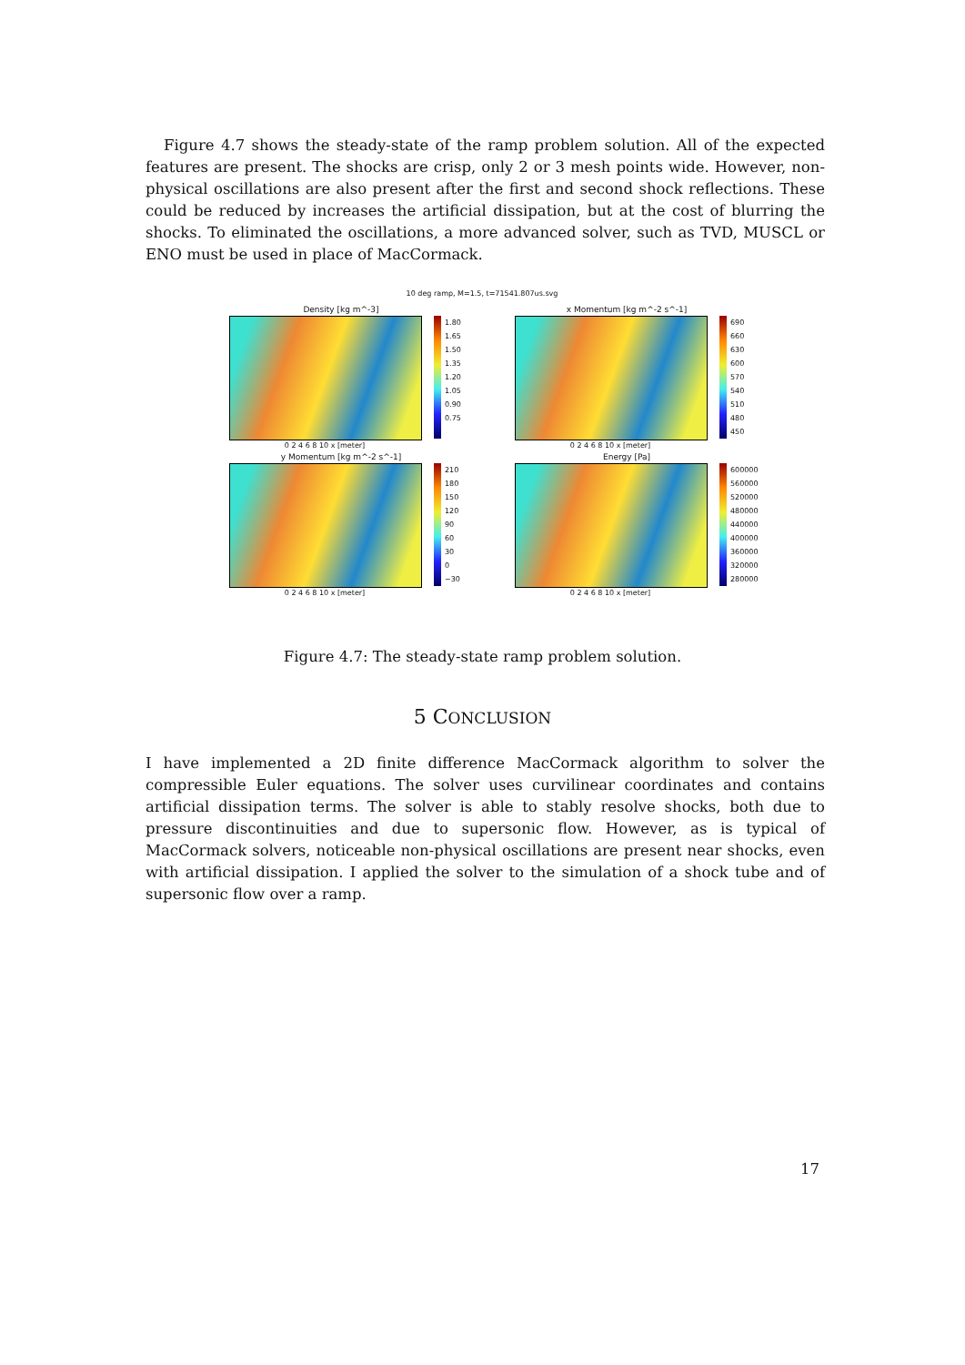Figure 4.7 shows the steady-state of the ramp problem solution. All of the expected features are present. The shocks are crisp, only 2 or 3 mesh points wide. However, non-physical oscillations are also present after the first and second shock reflections. These could be reduced by increases the artificial dissipation, but at the cost of blurring the shocks. To eliminated the oscillations, a more advanced solver, such as TVD, MUSCL or ENO must be used in place of MacCormack.
10 deg ramp, M=1.5, t=71541.807us.svg
Density [kg m^-3]
1.80
1.65
1.50
1.35
1.20
1.05
0.90
0.75
0 2 4 6 8 10 x [meter]
x Momentum [kg m^-2 s^-1]
690
660
630
600
570
540
510
480
450
0 2 4 6 8 10 x [meter]
y Momentum [kg m^-2 s^-1]
210
180
150
120
90
60
30
0
−30
0 2 4 6 8 10 x [meter]
Energy [Pa]
600000
560000
520000
480000
440000
400000
360000
320000
280000
0 2 4 6 8 10 x [meter]
Figure 4.7: The steady-state ramp problem solution.
5 CONCLUSION
I have implemented a 2D finite difference MacCormack algorithm to solver the compressible Euler equations. The solver uses curvilinear coordinates and contains artificial dissipation terms. The solver is able to stably resolve shocks, both due to pressure discontinuities and due to supersonic flow. However, as is typical of MacCormack solvers, noticeable non-physical oscillations are present near shocks, even with artificial dissipation. I applied the solver to the simulation of a shock tube and of supersonic flow over a ramp.
17